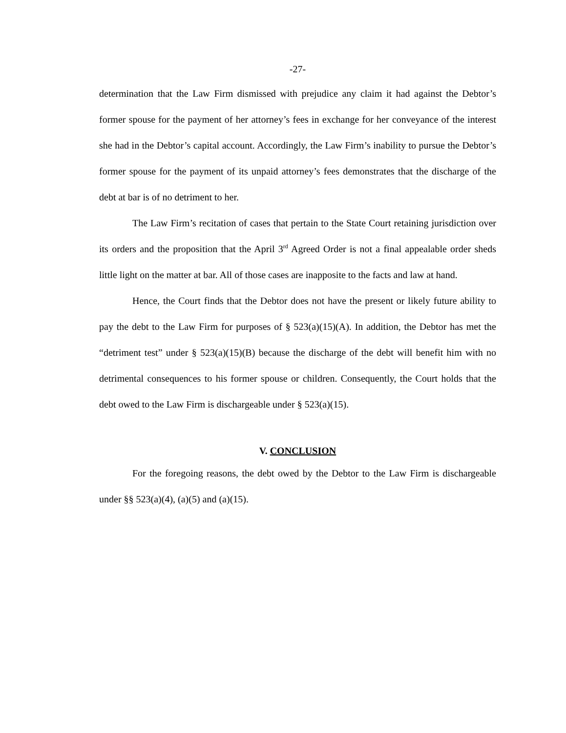-27-
determination that the Law Firm dismissed with prejudice any claim it had against the Debtor’s former spouse for the payment of her attorney’s fees in exchange for her conveyance of the interest she had in the Debtor’s capital account. Accordingly, the Law Firm’s inability to pursue the Debtor’s former spouse for the payment of its unpaid attorney’s fees demonstrates that the discharge of the debt at bar is of no detriment to her.
The Law Firm’s recitation of cases that pertain to the State Court retaining jurisdiction over its orders and the proposition that the April 3<sup>rd</sup> Agreed Order is not a final appealable order sheds little light on the matter at bar. All of those cases are inapposite to the facts and law at hand.
Hence, the Court finds that the Debtor does not have the present or likely future ability to pay the debt to the Law Firm for purposes of § 523(a)(15)(A). In addition, the Debtor has met the “detriment test” under § 523(a)(15)(B) because the discharge of the debt will benefit him with no detrimental consequences to his former spouse or children. Consequently, the Court holds that the debt owed to the Law Firm is dischargeable under § 523(a)(15).
V. CONCLUSION
For the foregoing reasons, the debt owed by the Debtor to the Law Firm is dischargeable under §§ 523(a)(4), (a)(5) and (a)(15).